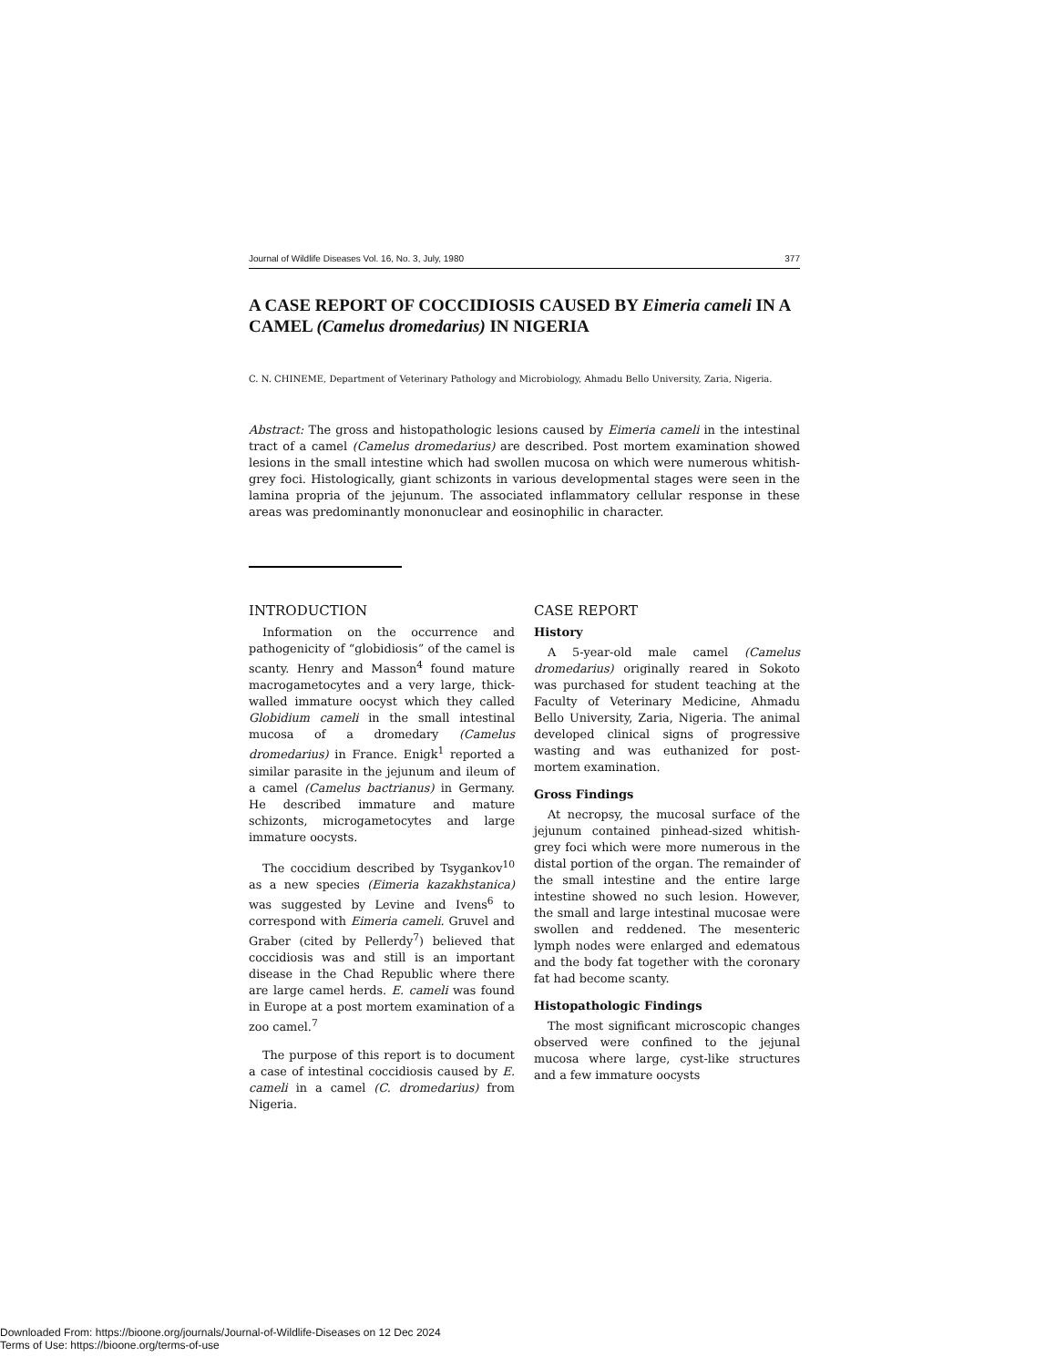Journal of Wildlife Diseases Vol. 16, No. 3, July, 1980 377
A CASE REPORT OF COCCIDIOSIS CAUSED BY Eimeria cameli IN A CAMEL (Camelus dromedarius) IN NIGERIA
C. N. CHINEME, Department of Veterinary Pathology and Microbiology, Ahmadu Bello University, Zaria, Nigeria.
Abstract: The gross and histopathologic lesions caused by Eimeria cameli in the intestinal tract of a camel (Camelus dromedarius) are described. Post mortem examination showed lesions in the small intestine which had swollen mucosa on which were numerous whitish-grey foci. Histologically, giant schizonts in various developmental stages were seen in the lamina propria of the jejunum. The associated inflammatory cellular response in these areas was predominantly mononuclear and eosinophilic in character.
INTRODUCTION
Information on the occurrence and pathogenicity of “globidiosis” of the camel is scanty. Henry and Masson<sup>4</sup> found mature macrogametocytes and a very large, thick-walled immature oocyst which they called Globidium cameli in the small intestinal mucosa of a dromedary (Camelus dromedarius) in France. Enigk<sup>1</sup> reported a similar parasite in the jejunum and ileum of a camel (Camelus bactrianus) in Germany. He described immature and mature schizonts, microgametocytes and large immature oocysts.
The coccidium described by Tsygankov<sup>10</sup> as a new species (Eimeria kazakhstanica) was suggested by Levine and Ivens<sup>6</sup> to correspond with Eimeria cameli. Gruvel and Graber (cited by Pellerdy<sup>7</sup>) believed that coccidiosis was and still is an important disease in the Chad Republic where there are large camel herds. E. cameli was found in Europe at a post mortem examination of a zoo camel.<sup>7</sup>
The purpose of this report is to document a case of intestinal coccidiosis caused by E. cameli in a camel (C. dromedarius) from Nigeria.
CASE REPORT
History
A 5-year-old male camel (Camelus dromedarius) originally reared in Sokoto was purchased for student teaching at the Faculty of Veterinary Medicine, Ahmadu Bello University, Zaria, Nigeria. The animal developed clinical signs of progressive wasting and was euthanized for post-mortem examination.
Gross Findings
At necropsy, the mucosal surface of the jejunum contained pinhead-sized whitish-grey foci which were more numerous in the distal portion of the organ. The remainder of the small intestine and the entire large intestine showed no such lesion. However, the small and large intestinal mucosae were swollen and reddened. The mesenteric lymph nodes were enlarged and edematous and the body fat together with the coronary fat had become scanty.
Histopathologic Findings
The most significant microscopic changes observed were confined to the jejunal mucosa where large, cyst-like structures and a few immature oocysts
Downloaded From: https://bioone.org/journals/Journal-of-Wildlife-Diseases on 12 Dec 2024
Terms of Use: https://bioone.org/terms-of-use